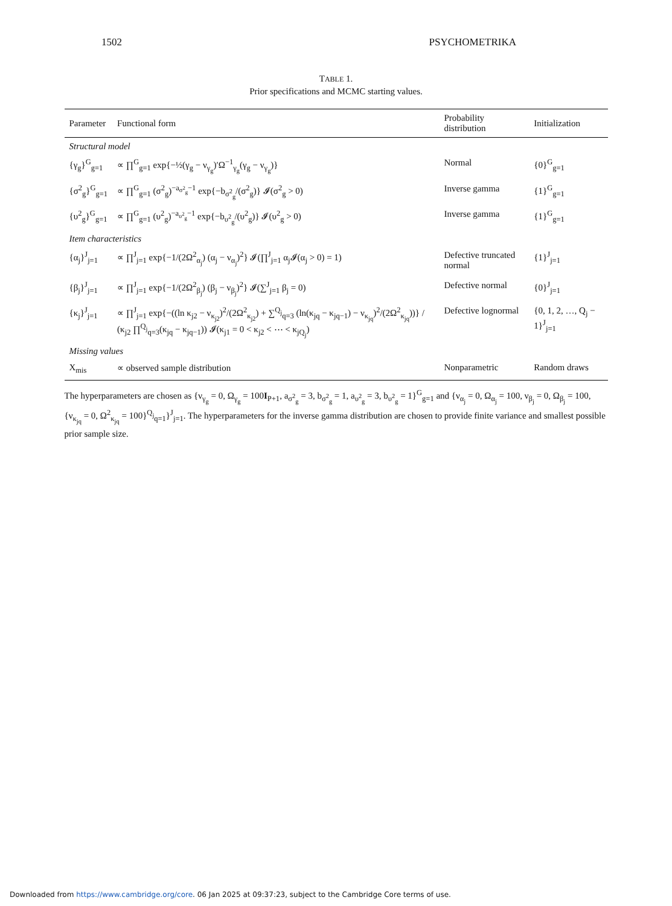1502 PSYCHOMETRIKA
TABLE 1.
Prior specifications and MCMC starting values.
| Parameter | Functional form | Probability distribution | Initialization |
| --- | --- | --- | --- |
| Structural model | | | |
| {γ<sub>g</sub>}<sup>G</sup><sub>g=1</sub> | ∝ ∏<sup>G</sup><sub>g=1</sub> exp{−½(γ<sub>g</sub> − ν<sub>γ<sub>g</sub></sub>)′Ω<sup>−1</sup><sub>γ<sub>g</sub></sub>(γ<sub>g</sub> − ν<sub>γ<sub>g</sub></sub>)} | Normal | {0}<sup>G</sup><sub>g=1</sub> |
| {σ<sup>2</sup><sub>g</sub>}<sup>G</sup><sub>g=1</sub> | ∝ ∏<sup>G</sup><sub>g=1</sub> (σ<sup>2</sup><sub>g</sub>)<sup>−a<sub>σ<sup>2</sup><sub>g</sub></sub>−1</sup> exp{−b<sub>σ<sup>2</sup><sub>g</sub></sub>/(σ<sup>2</sup><sub>g</sub>)} 𝓘(σ<sup>2</sup><sub>g</sub> > 0) | Inverse gamma | {1}<sup>G</sup><sub>g=1</sub> |
| {υ<sup>2</sup><sub>g</sub>}<sup>G</sup><sub>g=1</sub> | ∝ ∏<sup>G</sup><sub>g=1</sub> (υ<sup>2</sup><sub>g</sub>)<sup>−a<sub>υ<sup>2</sup><sub>g</sub></sub>−1</sup> exp{−b<sub>υ<sup>2</sup><sub>g</sub></sub>/(υ<sup>2</sup><sub>g</sub>)} 𝓘(υ<sup>2</sup><sub>g</sub> > 0) | Inverse gamma | {1}<sup>G</sup><sub>g=1</sub> |
| Item characteristics | | | |
| {α<sub>j</sub>}<sup>J</sup><sub>j=1</sub> | ∝ ∏<sup>J</sup><sub>j=1</sub> exp{−1/(2Ω<sup>2</sup><sub>α<sub>j</sub></sub>) (α<sub>j</sub> − ν<sub>α<sub>j</sub></sub>)<sup>2</sup>} 𝓘(∏<sup>J</sup><sub>j=1</sub> α<sub>j</sub>𝓘(α<sub>j</sub> > 0) = 1) | Defective truncated normal | {1}<sup>J</sup><sub>j=1</sub> |
| {β<sub>j</sub>}<sup>J</sup><sub>j=1</sub> | ∝ ∏<sup>J</sup><sub>j=1</sub> exp{−1/(2Ω<sup>2</sup><sub>β<sub>j</sub></sub>) (β<sub>j</sub> − ν<sub>β<sub>j</sub></sub>)<sup>2</sup>} 𝓘(∑<sup>J</sup><sub>j=1</sub> β<sub>j</sub> = 0) | Defective normal | {0}<sup>J</sup><sub>j=1</sub> |
| {κ<sub>j</sub>}<sup>J</sup><sub>j=1</sub> | ∝ ∏<sup>J</sup><sub>j=1</sub> exp{−((ln κ<sub>j2</sub> − ν<sub>κ<sub>j2</sub></sub>)<sup>2</sup>/(2Ω<sup>2</sup><sub>κ<sub>j2</sub></sub>) + ∑<sup>Q<sub>j</sub></sup><sub>q=3</sub> (ln(κ<sub>jq</sub> − κ<sub>jq−1</sub>) − ν<sub>κ<sub>jq</sub></sub>)<sup>2</sup>/(2Ω<sup>2</sup><sub>κ<sub>jq</sub></sub>))} / (κ<sub>j2</sub> ∏<sup>Q<sub>j</sub></sup><sub>q=3</sub>(κ<sub>jq</sub> − κ<sub>jq−1</sub>)) 𝓘(κ<sub>j1</sub> = 0 < κ<sub>j2</sub> < ⋯ < κ<sub>jQ<sub>j</sub></sub>) | Defective lognormal | {0, 1, 2, …, Q<sub>j</sub> − 1}<sup>J</sup><sub>j=1</sub> |
| Missing values | | | |
| X<sub>mis</sub> | ∝ observed sample distribution | Nonparametric | Random draws |
The hyperparameters are chosen as {ν<sub>γ<sub>g</sub></sub> = 0, Ω<sub>γ<sub>g</sub></sub> = 100I<sub>P+1</sub>, a<sub>σ<sup>2</sup><sub>g</sub></sub> = 3, b<sub>σ<sup>2</sup><sub>g</sub></sub> = 1, a<sub>υ<sup>2</sup><sub>g</sub></sub> = 3, b<sub>υ<sup>2</sup><sub>g</sub></sub> = 1}<sup>G</sup><sub>g=1</sub> and {ν<sub>α<sub>j</sub></sub> = 0, Ω<sub>α<sub>j</sub></sub> = 100, ν<sub>β<sub>j</sub></sub> = 0, Ω<sub>β<sub>j</sub></sub> = 100, {ν<sub>κ<sub>jq</sub></sub> = 0, Ω<sup>2</sup><sub>κ<sub>jq</sub></sub> = 100}<sup>Q<sub>j</sub></sup><sub>q=1</sub>}<sup>J</sup><sub>j=1</sub>. The hyperparameters for the inverse gamma distribution are chosen to provide finite variance and smallest possible prior sample size.
Downloaded from https://www.cambridge.org/core. 06 Jan 2025 at 09:37:23, subject to the Cambridge Core terms of use.